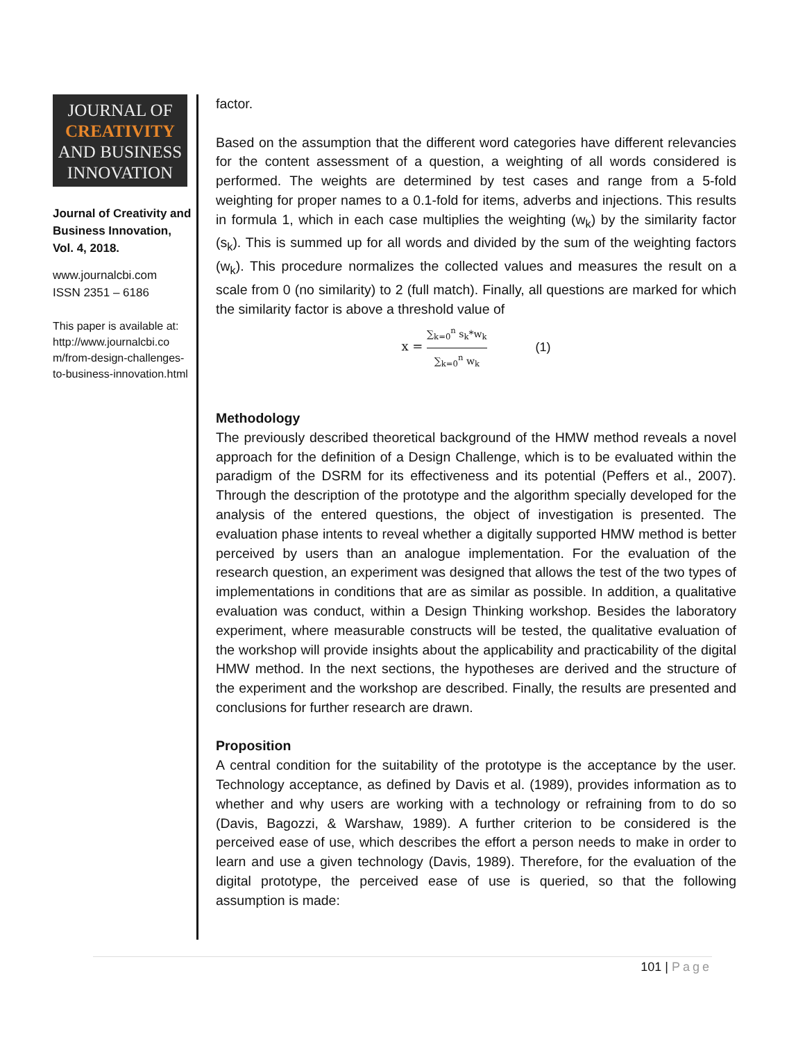JOURNAL OF
CREATIVITY
AND BUSINESS
INNOVATION
Journal of Creativity and Business Innovation, Vol. 4, 2018.
www.journalcbi.com
ISSN 2351 – 6186
This paper is available at: http://www.journalcbi.co m/from-design-challenges-to-business-innovation.html
factor.
Based on the assumption that the different word categories have different relevancies for the content assessment of a question, a weighting of all words considered is performed. The weights are determined by test cases and range from a 5-fold weighting for proper names to a 0.1-fold for items, adverbs and injections. This results in formula 1, which in each case multiplies the weighting (w<sub>k</sub>) by the similarity factor (s<sub>k</sub>). This is summed up for all words and divided by the sum of the weighting factors (w<sub>k</sub>). This procedure normalizes the collected values and measures the result on a scale from 0 (no similarity) to 2 (full match). Finally, all questions are marked for which the similarity factor is above a threshold value of
x = ∑<sub>k=0</sub><sup>n</sup> s<sub>k</sub>*w<sub>k</sub> ∑<sub>k=0</sub><sup>n</sup> w<sub>k</sub> (1)
Methodology
The previously described theoretical background of the HMW method reveals a novel approach for the definition of a Design Challenge, which is to be evaluated within the paradigm of the DSRM for its effectiveness and its potential (Peffers et al., 2007). Through the description of the prototype and the algorithm specially developed for the analysis of the entered questions, the object of investigation is presented. The evaluation phase intents to reveal whether a digitally supported HMW method is better perceived by users than an analogue implementation. For the evaluation of the research question, an experiment was designed that allows the test of the two types of implementations in conditions that are as similar as possible. In addition, a qualitative evaluation was conduct, within a Design Thinking workshop. Besides the laboratory experiment, where measurable constructs will be tested, the qualitative evaluation of the workshop will provide insights about the applicability and practicability of the digital HMW method. In the next sections, the hypotheses are derived and the structure of the experiment and the workshop are described. Finally, the results are presented and conclusions for further research are drawn.
Proposition
A central condition for the suitability of the prototype is the acceptance by the user. Technology acceptance, as defined by Davis et al. (1989), provides information as to whether and why users are working with a technology or refraining from to do so (Davis, Bagozzi, & Warshaw, 1989). A further criterion to be considered is the perceived ease of use, which describes the effort a person needs to make in order to learn and use a given technology (Davis, 1989). Therefore, for the evaluation of the digital prototype, the perceived ease of use is queried, so that the following assumption is made:
101 | Page